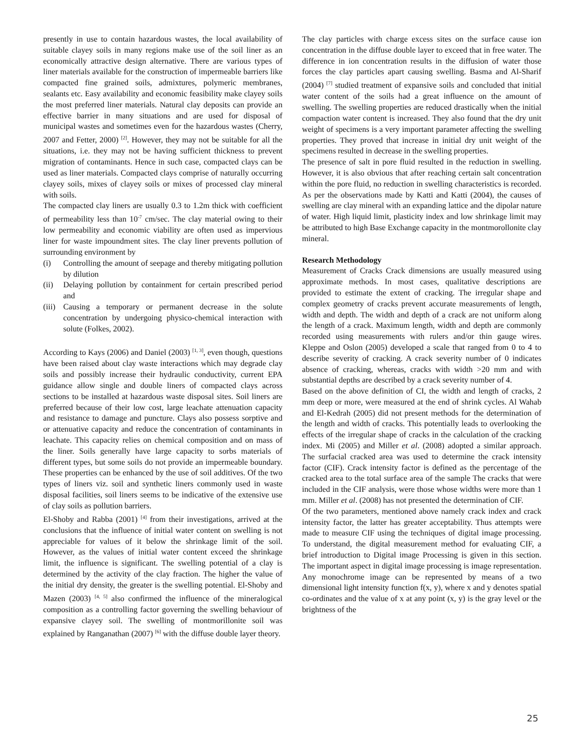presently in use to contain hazardous wastes, the local availability of suitable clayey soils in many regions make use of the soil liner as an economically attractive design alternative. There are various types of liner materials available for the construction of impermeable barriers like compacted fine grained soils, admixtures, polymeric membranes, sealants etc. Easy availability and economic feasibility make clayey soils the most preferred liner materials. Natural clay deposits can provide an effective barrier in many situations and are used for disposal of municipal wastes and sometimes even for the hazardous wastes (Cherry, 2007 and Fetter, 2000) <sup>[2]</sup>. However, they may not be suitable for all the situations, i.e. they may not be having sufficient thickness to prevent migration of contaminants. Hence in such case, compacted clays can be used as liner materials. Compacted clays comprise of naturally occurring clayey soils, mixes of clayey soils or mixes of processed clay mineral with soils.
The compacted clay liners are usually 0.3 to 1.2m thick with coefficient of permeability less than 10<sup>-7</sup> cm/sec. The clay material owing to their low permeability and economic viability are often used as impervious liner for waste impoundment sites. The clay liner prevents pollution of surrounding environment by
(i) Controlling the amount of seepage and thereby mitigating pollution by dilution
(ii) Delaying pollution by containment for certain prescribed period and
(iii) Causing a temporary or permanent decrease in the solute concentration by undergoing physico-chemical interaction with solute (Folkes, 2002).
According to Kays (2006) and Daniel (2003) <sup>[1, 3]</sup>, even though, questions have been raised about clay waste interactions which may degrade clay soils and possibly increase their hydraulic conductivity, current EPA guidance allow single and double liners of compacted clays across sections to be installed at hazardous waste disposal sites. Soil liners are preferred because of their low cost, large leachate attenuation capacity and resistance to damage and puncture. Clays also possess sorptive and or attenuative capacity and reduce the concentration of contaminants in leachate. This capacity relies on chemical composition and on mass of the liner. Soils generally have large capacity to sorbs materials of different types, but some soils do not provide an impermeable boundary. These properties can be enhanced by the use of soil additives. Of the two types of liners viz. soil and synthetic liners commonly used in waste disposal facilities, soil liners seems to be indicative of the extensive use of clay soils as pollution barriers.
El-Shoby and Rabba (2001) <sup>[4]</sup> from their investigations, arrived at the conclusions that the influence of initial water content on swelling is not appreciable for values of it below the shrinkage limit of the soil. However, as the values of initial water content exceed the shrinkage limit, the influence is significant. The swelling potential of a clay is determined by the activity of the clay fraction. The higher the value of the initial dry density, the greater is the swelling potential. El-Shoby and Mazen (2003) <sup>[4, 5]</sup> also confirmed the influence of the mineralogical composition as a controlling factor governing the swelling behaviour of expansive clayey soil. The swelling of montmorillonite soil was explained by Ranganathan (2007) <sup>[6]</sup> with the diffuse double layer theory.
The clay particles with charge excess sites on the surface cause ion concentration in the diffuse double layer to exceed that in free water. The difference in ion concentration results in the diffusion of water those forces the clay particles apart causing swelling. Basma and Al-Sharif (2004) <sup>[7]</sup> studied treatment of expansive soils and concluded that initial water content of the soils had a great influence on the amount of swelling. The swelling properties are reduced drastically when the initial compaction water content is increased. They also found that the dry unit weight of specimens is a very important parameter affecting the swelling properties. They proved that increase in initial dry unit weight of the specimens resulted in decrease in the swelling properties.
The presence of salt in pore fluid resulted in the reduction in swelling. However, it is also obvious that after reaching certain salt concentration within the pore fluid, no reduction in swelling characteristics is recorded. As per the observations made by Katti and Katti (2004), the causes of swelling are clay mineral with an expanding lattice and the dipolar nature of water. High liquid limit, plasticity index and low shrinkage limit may be attributed to high Base Exchange capacity in the montmorollonite clay mineral.
Research Methodology
Measurement of Cracks Crack dimensions are usually measured using approximate methods. In most cases, qualitative descriptions are provided to estimate the extent of cracking. The irregular shape and complex geometry of cracks prevent accurate measurements of length, width and depth. The width and depth of a crack are not uniform along the length of a crack. Maximum length, width and depth are commonly recorded using measurements with rulers and/or thin gauge wires. Kleppe and Oslon (2005) developed a scale that ranged from 0 to 4 to describe severity of cracking. A crack severity number of 0 indicates absence of cracking, whereas, cracks with width >20 mm and with substantial depths are described by a crack severity number of 4.
Based on the above definition of CI, the width and length of cracks, 2 mm deep or more, were measured at the end of shrink cycles. Al Wahab and El-Kedrah (2005) did not present methods for the determination of the length and width of cracks. This potentially leads to overlooking the effects of the irregular shape of cracks in the calculation of the cracking index. Mi (2005) and Miller et al. (2008) adopted a similar approach. The surfacial cracked area was used to determine the crack intensity factor (CIF). Crack intensity factor is defined as the percentage of the cracked area to the total surface area of the sample The cracks that were included in the CIF analysis, were those whose widths were more than 1 mm. Miller et al. (2008) has not presented the determination of CIF.
Of the two parameters, mentioned above namely crack index and crack intensity factor, the latter has greater acceptability. Thus attempts were made to measure CIF using the techniques of digital image processing. To understand, the digital measurement method for evaluating CIF, a brief introduction to Digital image Processing is given in this section. The important aspect in digital image processing is image representation. Any monochrome image can be represented by means of a two dimensional light intensity function f(x, y), where x and y denotes spatial co-ordinates and the value of x at any point (x, y) is the gray level or the brightness of the
25